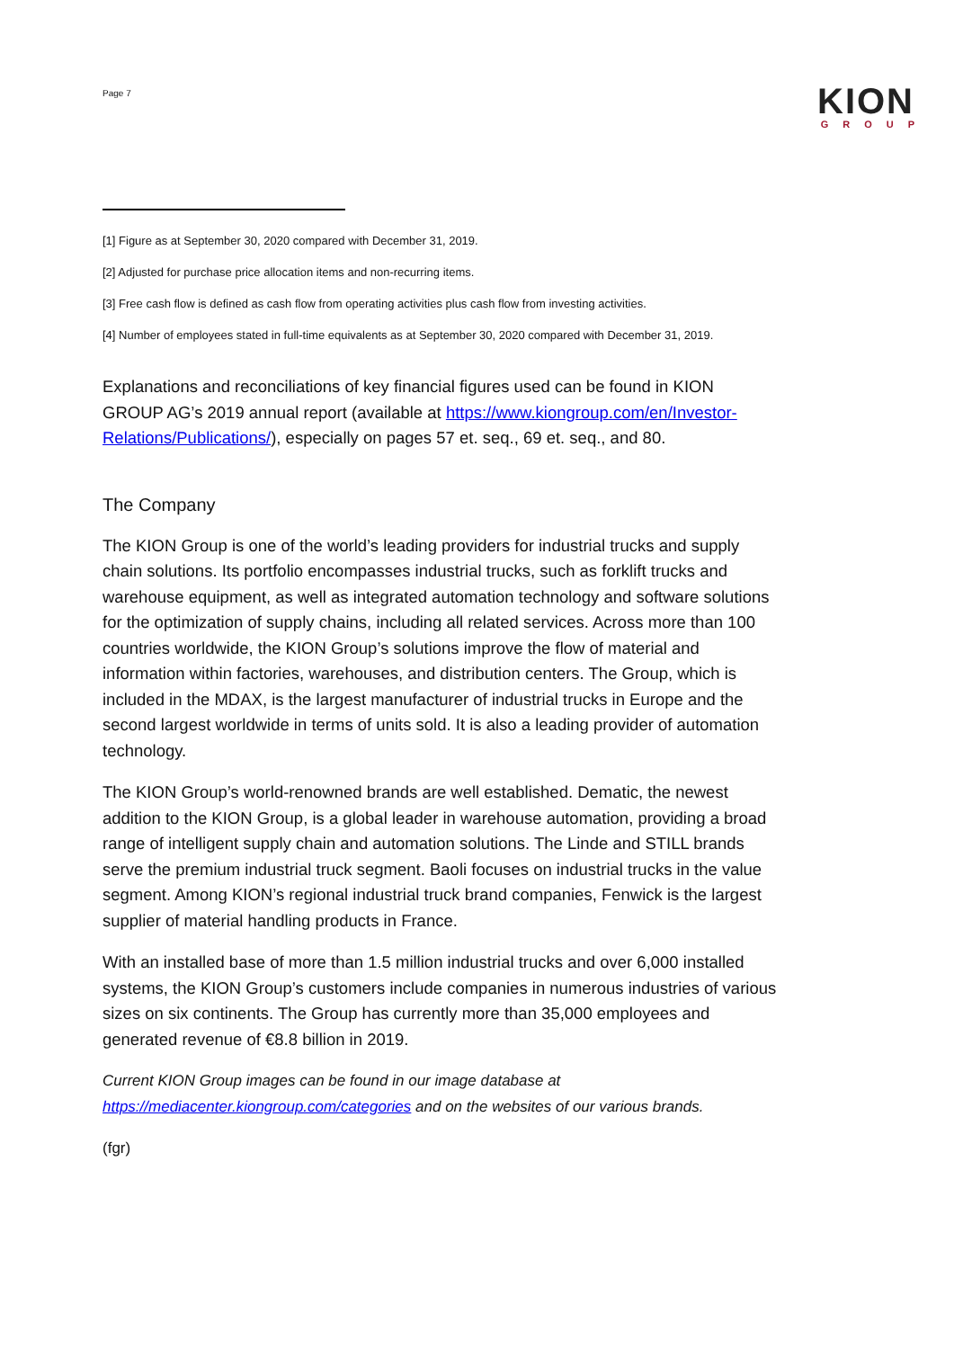Page 7
KION
GROUP
[1] Figure as at September 30, 2020 compared with December 31, 2019.
[2] Adjusted for purchase price allocation items and non-recurring items.
[3] Free cash flow is defined as cash flow from operating activities plus cash flow from investing activities.
[4] Number of employees stated in full-time equivalents as at September 30, 2020 compared with December 31, 2019.
Explanations and reconciliations of key financial figures used can be found in KION GROUP AG’s 2019 annual report (available at https://www.kiongroup.com/en/Investor-Relations/Publications/), especially on pages 57 et. seq., 69 et. seq., and 80.
The Company
The KION Group is one of the world’s leading providers for industrial trucks and supply chain solutions. Its portfolio encompasses industrial trucks, such as forklift trucks and warehouse equipment, as well as integrated automation technology and software solutions for the optimization of supply chains, including all related services. Across more than 100 countries worldwide, the KION Group’s solutions improve the flow of material and information within factories, warehouses, and distribution centers. The Group, which is included in the MDAX, is the largest manufacturer of industrial trucks in Europe and the second largest worldwide in terms of units sold. It is also a leading provider of automation technology.
The KION Group’s world-renowned brands are well established. Dematic, the newest addition to the KION Group, is a global leader in warehouse automation, providing a broad range of intelligent supply chain and automation solutions. The Linde and STILL brands serve the premium industrial truck segment. Baoli focuses on industrial trucks in the value segment. Among KION’s regional industrial truck brand companies, Fenwick is the largest supplier of material handling products in France.
With an installed base of more than 1.5 million industrial trucks and over 6,000 installed systems, the KION Group’s customers include companies in numerous industries of various sizes on six continents. The Group has currently more than 35,000 employees and generated revenue of €8.8 billion in 2019.
Current KION Group images can be found in our image database at https://mediacenter.kiongroup.com/categories and on the websites of our various brands.
(fgr)